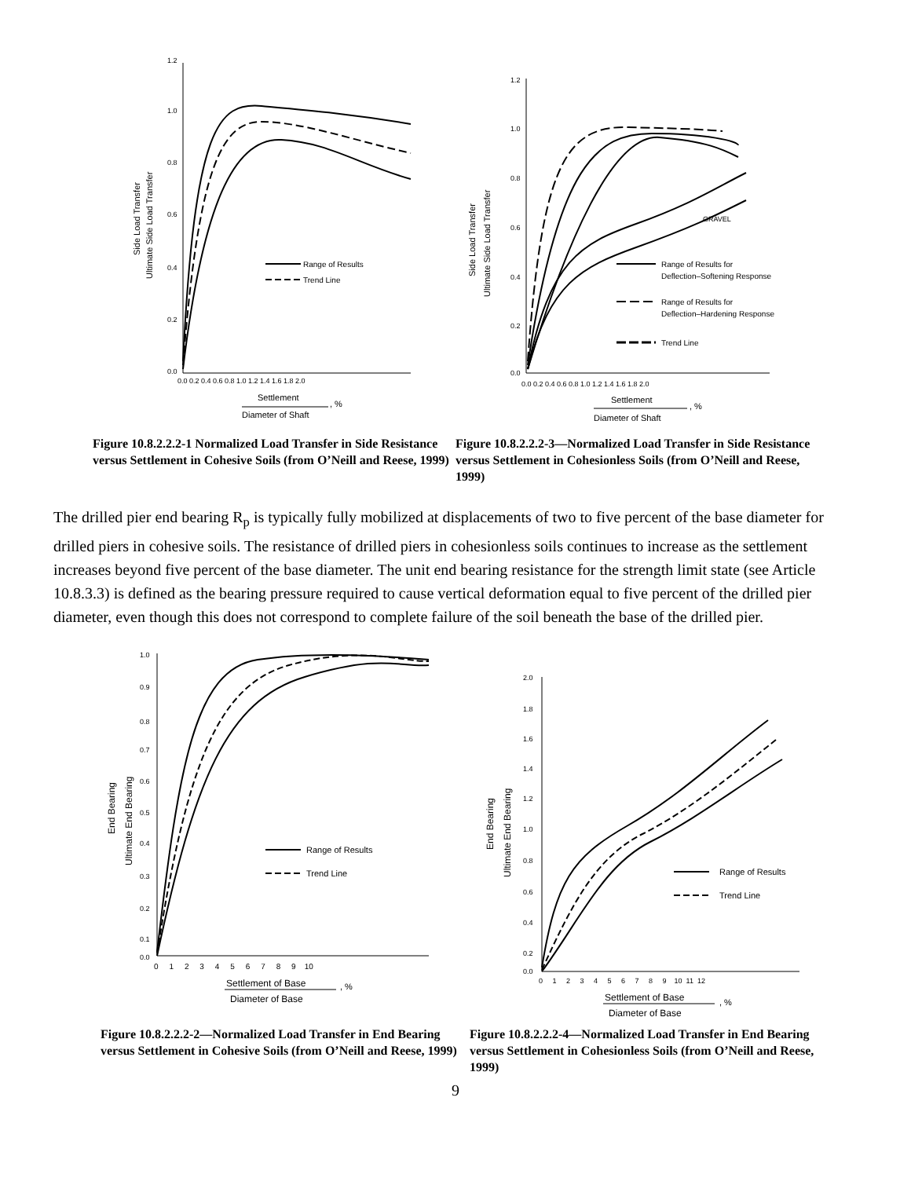1.2
1.0
0.8
0.6
0.4
0.2
0.0
0.0 0.2 0.4 0.6 0.8 1.0 1.2 1.4 1.6 1.8 2.0
Range of Results
Trend Line
Settlement
, %
Diameter of Shaft
Side Load Transfer
Ultimate Side Load Transfer
Figure 10.8.2.2.2-1 Normalized Load Transfer in Side Resistance versus Settlement in Cohesive Soils (from O’Neill and Reese, 1999)
1.2
1.0
0.8
0.6
0.4
0.2
0.0
0.0 0.2 0.4 0.6 0.8 1.0 1.2 1.4 1.6 1.8 2.0
GRAVEL
Range of Results for
Deflection–Softening Response
Range of Results for
Deflection–Hardening Response
Trend Line
Settlement
, %
Diameter of Shaft
Side Load Transfer
Ultimate Side Load Transfer
Figure 10.8.2.2.2-3—Normalized Load Transfer in Side Resistance versus Settlement in Cohesionless Soils (from O’Neill and Reese, 1999)
The drilled pier end bearing R<sub>p</sub> is typically fully mobilized at displacements of two to five percent of the base diameter for drilled piers in cohesive soils. The resistance of drilled piers in cohesionless soils continues to increase as the settlement increases beyond five percent of the base diameter. The unit end bearing resistance for the strength limit state (see Article 10.8.3.3) is defined as the bearing pressure required to cause vertical deformation equal to five percent of the drilled pier diameter, even though this does not correspond to complete failure of the soil beneath the base of the drilled pier.
1.0
0.9
0.8
0.7
0.6
0.5
0.4
0.3
0.2
0.1
0.0
0 1 2 3 4 5 6 7 8 9 10
Range of Results
Trend Line
Settlement of Base
, %
Diameter of Base
End Bearing
Ultimate End Bearing
Figure 10.8.2.2.2-2—Normalized Load Transfer in End Bearing versus Settlement in Cohesive Soils (from O’Neill and Reese, 1999)
2.0
1.8
1.6
1.4
1.2
1.0
0.8
0.6
0.4
0.2
0.0
0 1 2 3 4 5 6 7 8 9 10 11 12
Range of Results
Trend Line
Settlement of Base
, %
Diameter of Base
End Bearing
Ultimate End Bearing
Figure 10.8.2.2.2-4—Normalized Load Transfer in End Bearing versus Settlement in Cohesionless Soils (from O’Neill and Reese, 1999)
9